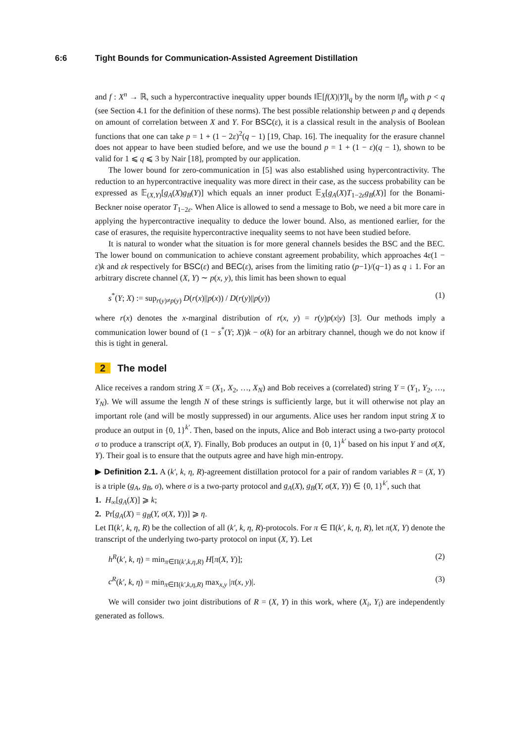6:6 Tight Bounds for Communication-Assisted Agreement Distillation
and f : X<sup>n</sup> → ℝ, such a hypercontractive inequality upper bounds ‖𝔼[f(X)|Y]‖<sub>q</sub> by the norm ‖f‖<sub>p</sub> with p < q (see Section 4.1 for the definition of these norms). The best possible relationship between p and q depends on amount of correlation between X and Y. For BSC(ε), it is a classical result in the analysis of Boolean functions that one can take p = 1 + (1 − 2ε)<sup>2</sup>(q − 1) [19, Chap. 16]. The inequality for the erasure channel does not appear to have been studied before, and we use the bound p = 1 + (1 − ε)(q − 1), shown to be valid for 1 ⩽ q ⩽ 3 by Nair [18], prompted by our application.
The lower bound for zero-communication in [5] was also established using hypercontractivity. The reduction to an hypercontractive inequality was more direct in their case, as the success probability can be expressed as 𝔼<sub>(X,Y)</sub>[g<sub>A</sub>(X)g<sub>B</sub>(Y)] which equals an inner product 𝔼<sub>X</sub>[g<sub>A</sub>(X)T<sub>1−2ε</sub>g<sub>B</sub>(X)] for the Bonami-Beckner noise operator T<sub>1−2ε</sub>. When Alice is allowed to send a message to Bob, we need a bit more care in applying the hypercontractive inequality to deduce the lower bound. Also, as mentioned earlier, for the case of erasures, the requisite hypercontractive inequality seems to not have been studied before.
It is natural to wonder what the situation is for more general channels besides the BSC and the BEC. The lower bound on communication to achieve constant agreement probability, which approaches 4ε(1 − ε)k and εk respectively for BSC(ε) and BEC(ε), arises from the limiting ratio (p−1)/(q−1) as q ↓ 1. For an arbitrary discrete channel (X, Y) ∼ p(x, y), this limit has been shown to equal
s<sup>*</sup>(Y; X) := sup<sub>r(y)≠p(y)</sub> D(r(x)||p(x)) / D(r(y)||p(y)) (1)
where r(x) denotes the x-marginal distribution of r(x, y) = r(y)p(x|y) [3]. Our methods imply a communication lower bound of (1 − s<sup>*</sup>(Y; X))k − o(k) for an arbitrary channel, though we do not know if this is tight in general.
2 The model
Alice receives a random string X = (X<sub>1</sub>, X<sub>2</sub>, …, X<sub>N</sub>) and Bob receives a (correlated) string Y = (Y<sub>1</sub>, Y<sub>2</sub>, …, Y<sub>N</sub>). We will assume the length N of these strings is sufficiently large, but it will otherwise not play an important role (and will be mostly suppressed) in our arguments. Alice uses her random input string X to produce an output in {0, 1}<sup>k′</sup>. Then, based on the inputs, Alice and Bob interact using a two-party protocol σ to produce a transcript σ(X, Y). Finally, Bob produces an output in {0, 1}<sup>k′</sup> based on his input Y and σ(X, Y). Their goal is to ensure that the outputs agree and have high min-entropy.
▶ Definition 2.1. A (k′, k, η, R)-agreement distillation protocol for a pair of random variables R = (X, Y) is a triple (g<sub>A</sub>, g<sub>B</sub>, σ), where σ is a two-party protocol and g<sub>A</sub>(X), g<sub>B</sub>(Y, σ(X, Y)) ∈ {0, 1}<sup>k′</sup>, such that
1. H<sub>∞</sub>[g<sub>A</sub>(X)] ⩾ k;
2. Pr[g<sub>A</sub>(X) = g<sub>B</sub>(Y, σ(X, Y))] ⩾ η.
Let Π(k′, k, η, R) be the collection of all (k′, k, η, R)-protocols. For π ∈ Π(k′, k, η, R), let π(X, Y) denote the transcript of the underlying two-party protocol on input (X, Y). Let
h<sup>R</sup>(k′, k, η) = min<sub>π∈Π(k′,k,η,R)</sub> H[π(X, Y)]; (2)
c<sup>R</sup>(k′, k, η) = min<sub>π∈Π(k′,k,η,R)</sub> max<sub>x,y</sub> |π(x, y)|. (3)
We will consider two joint distributions of R = (X, Y) in this work, where (X<sub>i</sub>, Y<sub>i</sub>) are independently generated as follows.